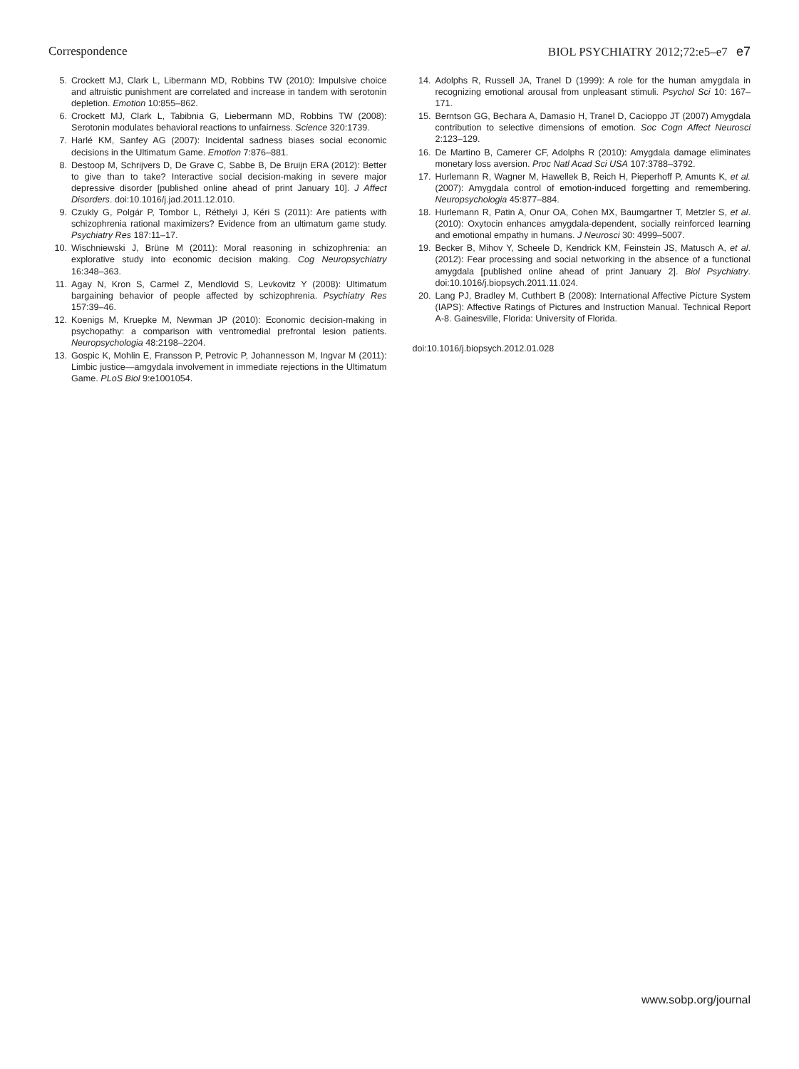Correspondence BIOL PSYCHIATRY 2012;72:e5–e7 e7
5. Crockett MJ, Clark L, Libermann MD, Robbins TW (2010): Impulsive choice and altruistic punishment are correlated and increase in tandem with serotonin depletion. Emotion 10:855–862.
6. Crockett MJ, Clark L, Tabibnia G, Liebermann MD, Robbins TW (2008): Serotonin modulates behavioral reactions to unfairness. Science 320:1739.
7. Harlé KM, Sanfey AG (2007): Incidental sadness biases social economic decisions in the Ultimatum Game. Emotion 7:876–881.
8. Destoop M, Schrijvers D, De Grave C, Sabbe B, De Bruijn ERA (2012): Better to give than to take? Interactive social decision-making in severe major depressive disorder [published online ahead of print January 10]. J Affect Disorders. doi:10.1016/j.jad.2011.12.010.
9. Czukly G, Polgár P, Tombor L, Réthelyi J, Kéri S (2011): Are patients with schizophrenia rational maximizers? Evidence from an ultimatum game study. Psychiatry Res 187:11–17.
10. Wischniewski J, Brüne M (2011): Moral reasoning in schizophrenia: an explorative study into economic decision making. Cog Neuropsychiatry 16:348–363.
11. Agay N, Kron S, Carmel Z, Mendlovid S, Levkovitz Y (2008): Ultimatum bargaining behavior of people affected by schizophrenia. Psychiatry Res 157:39–46.
12. Koenigs M, Kruepke M, Newman JP (2010): Economic decision-making in psychopathy: a comparison with ventromedial prefrontal lesion patients. Neuropsychologia 48:2198–2204.
13. Gospic K, Mohlin E, Fransson P, Petrovic P, Johannesson M, Ingvar M (2011): Limbic justice—amgydala involvement in immediate rejections in the Ultimatum Game. PLoS Biol 9:e1001054.
14. Adolphs R, Russell JA, Tranel D (1999): A role for the human amygdala in recognizing emotional arousal from unpleasant stimuli. Psychol Sci 10: 167–171.
15. Berntson GG, Bechara A, Damasio H, Tranel D, Cacioppo JT (2007) Amygdala contribution to selective dimensions of emotion. Soc Cogn Affect Neurosci 2:123–129.
16. De Martino B, Camerer CF, Adolphs R (2010): Amygdala damage eliminates monetary loss aversion. Proc Natl Acad Sci USA 107:3788–3792.
17. Hurlemann R, Wagner M, Hawellek B, Reich H, Pieperhoff P, Amunts K, et al. (2007): Amygdala control of emotion-induced forgetting and remembering. Neuropsychologia 45:877–884.
18. Hurlemann R, Patin A, Onur OA, Cohen MX, Baumgartner T, Metzler S, et al. (2010): Oxytocin enhances amygdala-dependent, socially reinforced learning and emotional empathy in humans. J Neurosci 30: 4999–5007.
19. Becker B, Mihov Y, Scheele D, Kendrick KM, Feinstein JS, Matusch A, et al. (2012): Fear processing and social networking in the absence of a functional amygdala [published online ahead of print January 2]. Biol Psychiatry. doi:10.1016/j.biopsych.2011.11.024.
20. Lang PJ, Bradley M, Cuthbert B (2008): International Affective Picture System (IAPS): Affective Ratings of Pictures and Instruction Manual. Technical Report A-8. Gainesville, Florida: University of Florida.
doi:10.1016/j.biopsych.2012.01.028
www.sobp.org/journal